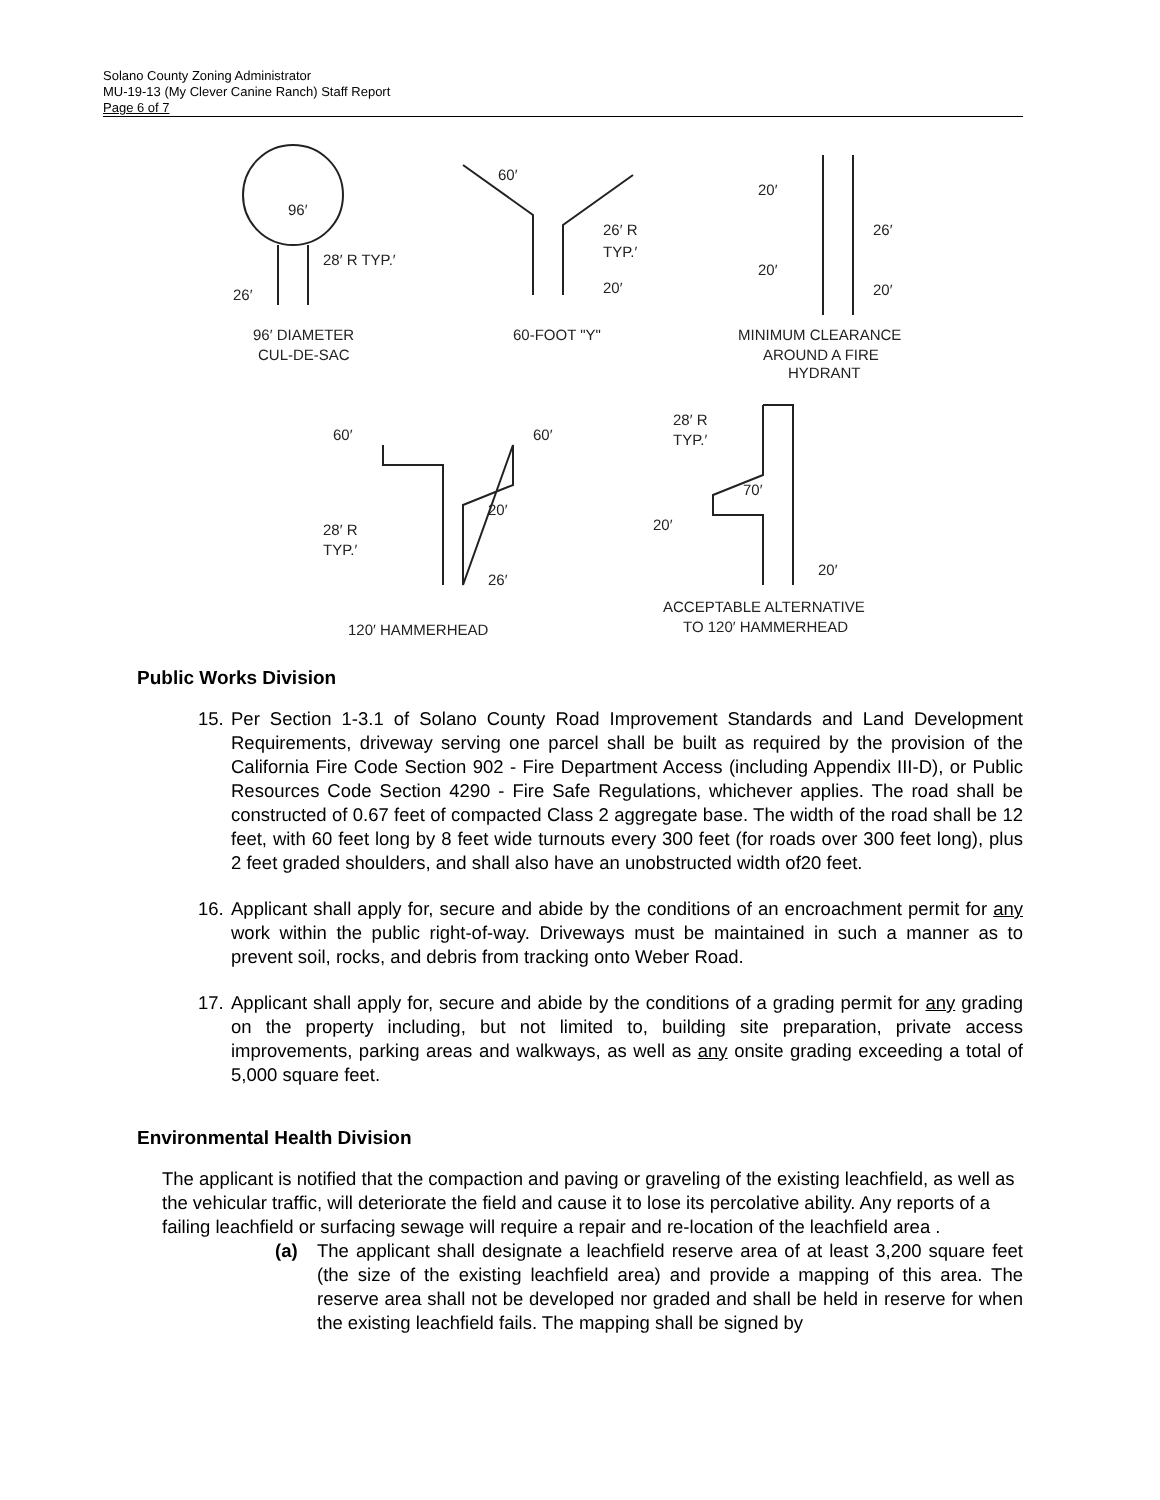Solano County Zoning Administrator
MU-19-13 (My Clever Canine Ranch) Staff Report
Page 6 of 7
96′
28′ R TYP.′
26′
96′ DIAMETER
CUL-DE-SAC
60′
26′ R
TYP.′
20′
60-FOOT "Y"
20′
26′
20′
20′
MINIMUM CLEARANCE
AROUND A FIRE
HYDRANT
60′
60′
20′
28′ R
TYP.′
26′
120′ HAMMERHEAD
28′ R
TYP.′
70′
20′
20′
ACCEPTABLE ALTERNATIVE
TO 120′ HAMMERHEAD
Public Works Division
15. Per Section 1-3.1 of Solano County Road Improvement Standards and Land Development Requirements, driveway serving one parcel shall be built as required by the provision of the California Fire Code Section 902 - Fire Department Access (including Appendix III-D), or Public Resources Code Section 4290 - Fire Safe Regulations, whichever applies. The road shall be constructed of 0.67 feet of compacted Class 2 aggregate base. The width of the road shall be 12 feet, with 60 feet long by 8 feet wide turnouts every 300 feet (for roads over 300 feet long), plus 2 feet graded shoulders, and shall also have an unobstructed width of20 feet.
16. Applicant shall apply for, secure and abide by the conditions of an encroachment permit for any work within the public right-of-way. Driveways must be maintained in such a manner as to prevent soil, rocks, and debris from tracking onto Weber Road.
17. Applicant shall apply for, secure and abide by the conditions of a grading permit for any grading on the property including, but not limited to, building site preparation, private access improvements, parking areas and walkways, as well as any onsite grading exceeding a total of 5,000 square feet.
Environmental Health Division
The applicant is notified that the compaction and paving or graveling of the existing leachfield, as well as the vehicular traffic, will deteriorate the field and cause it to lose its percolative ability. Any reports of a failing leachfield or surfacing sewage will require a repair and re-location of the leachfield area .
(a) The applicant shall designate a leachfield reserve area of at least 3,200 square feet (the size of the existing leachfield area) and provide a mapping of this area. The reserve area shall not be developed nor graded and shall be held in reserve for when the existing leachfield fails. The mapping shall be signed by